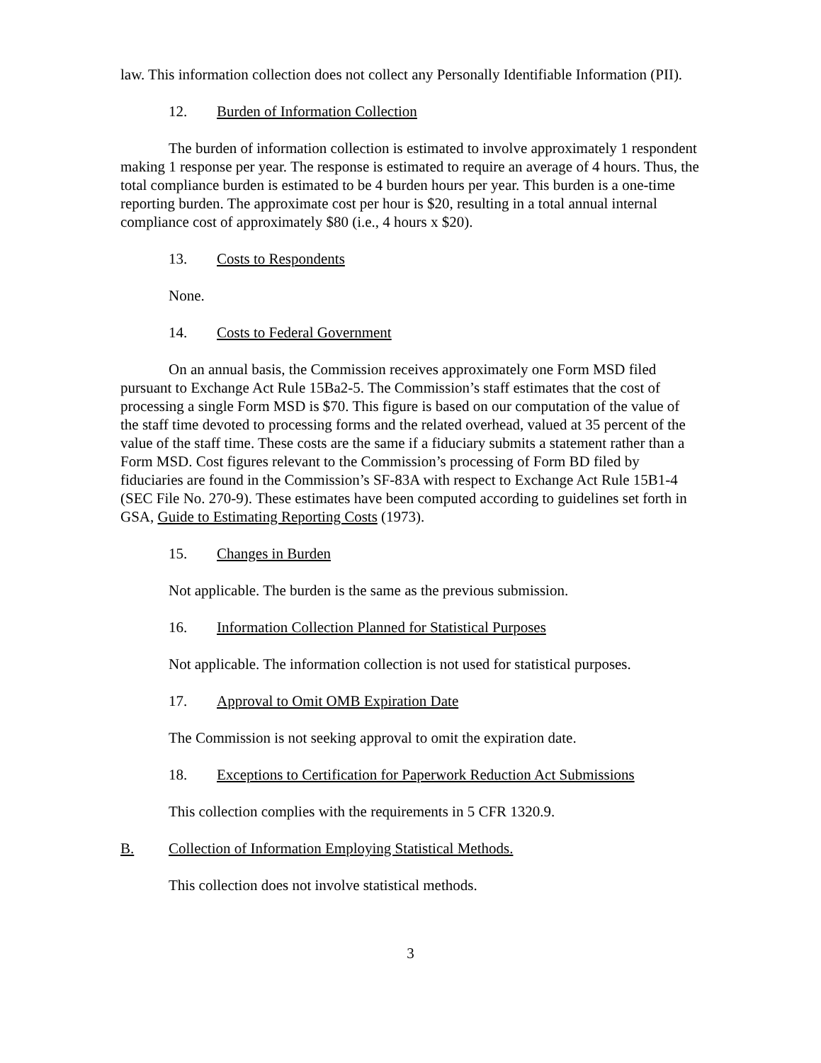law. This information collection does not collect any Personally Identifiable Information (PII).
12. Burden of Information Collection
The burden of information collection is estimated to involve approximately 1 respondent making 1 response per year. The response is estimated to require an average of 4 hours. Thus, the total compliance burden is estimated to be 4 burden hours per year. This burden is a one-time reporting burden. The approximate cost per hour is $20, resulting in a total annual internal compliance cost of approximately $80 (i.e., 4 hours x $20).
13. Costs to Respondents
None.
14. Costs to Federal Government
On an annual basis, the Commission receives approximately one Form MSD filed pursuant to Exchange Act Rule 15Ba2-5. The Commission’s staff estimates that the cost of processing a single Form MSD is $70. This figure is based on our computation of the value of the staff time devoted to processing forms and the related overhead, valued at 35 percent of the value of the staff time. These costs are the same if a fiduciary submits a statement rather than a Form MSD. Cost figures relevant to the Commission’s processing of Form BD filed by fiduciaries are found in the Commission’s SF-83A with respect to Exchange Act Rule 15B1-4 (SEC File No. 270-9). These estimates have been computed according to guidelines set forth in GSA, Guide to Estimating Reporting Costs (1973).
15. Changes in Burden
Not applicable. The burden is the same as the previous submission.
16. Information Collection Planned for Statistical Purposes
Not applicable. The information collection is not used for statistical purposes.
17. Approval to Omit OMB Expiration Date
The Commission is not seeking approval to omit the expiration date.
18. Exceptions to Certification for Paperwork Reduction Act Submissions
This collection complies with the requirements in 5 CFR 1320.9.
B. Collection of Information Employing Statistical Methods.
This collection does not involve statistical methods.
3